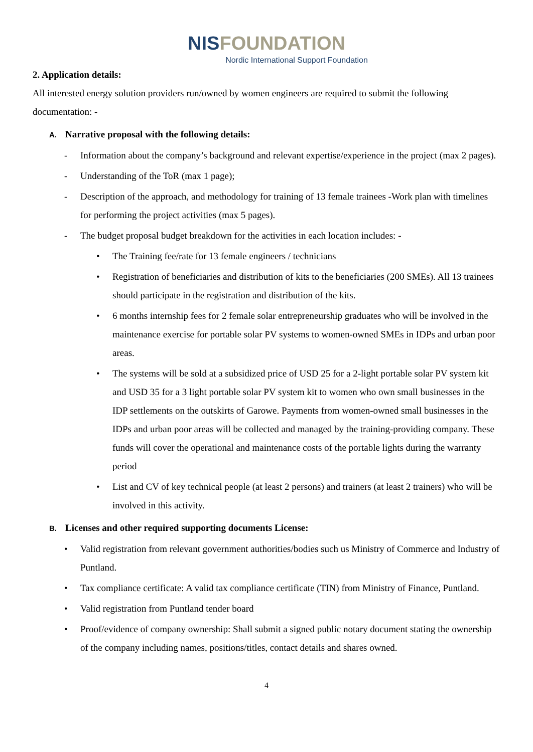NISFOUNDATION
Nordic International Support Foundation
2. Application details:
All interested energy solution providers run/owned by women engineers are required to submit the following documentation: -
A. Narrative proposal with the following details:
- Information about the company’s background and relevant expertise/experience in the project (max 2 pages).
- Understanding of the ToR (max 1 page);
- Description of the approach, and methodology for training of 13 female trainees -Work plan with timelines for performing the project activities (max 5 pages).
- The budget proposal budget breakdown for the activities in each location includes: -
• The Training fee/rate for 13 female engineers / technicians
• Registration of beneficiaries and distribution of kits to the beneficiaries (200 SMEs). All 13 trainees should participate in the registration and distribution of the kits.
• 6 months internship fees for 2 female solar entrepreneurship graduates who will be involved in the maintenance exercise for portable solar PV systems to women-owned SMEs in IDPs and urban poor areas.
• The systems will be sold at a subsidized price of USD 25 for a 2-light portable solar PV system kit and USD 35 for a 3 light portable solar PV system kit to women who own small businesses in the IDP settlements on the outskirts of Garowe. Payments from women-owned small businesses in the IDPs and urban poor areas will be collected and managed by the training-providing company. These funds will cover the operational and maintenance costs of the portable lights during the warranty period
• List and CV of key technical people (at least 2 persons) and trainers (at least 2 trainers) who will be involved in this activity.
B. Licenses and other required supporting documents License:
• Valid registration from relevant government authorities/bodies such us Ministry of Commerce and Industry of Puntland.
• Tax compliance certificate: A valid tax compliance certificate (TIN) from Ministry of Finance, Puntland.
• Valid registration from Puntland tender board
• Proof/evidence of company ownership: Shall submit a signed public notary document stating the ownership of the company including names, positions/titles, contact details and shares owned.
4